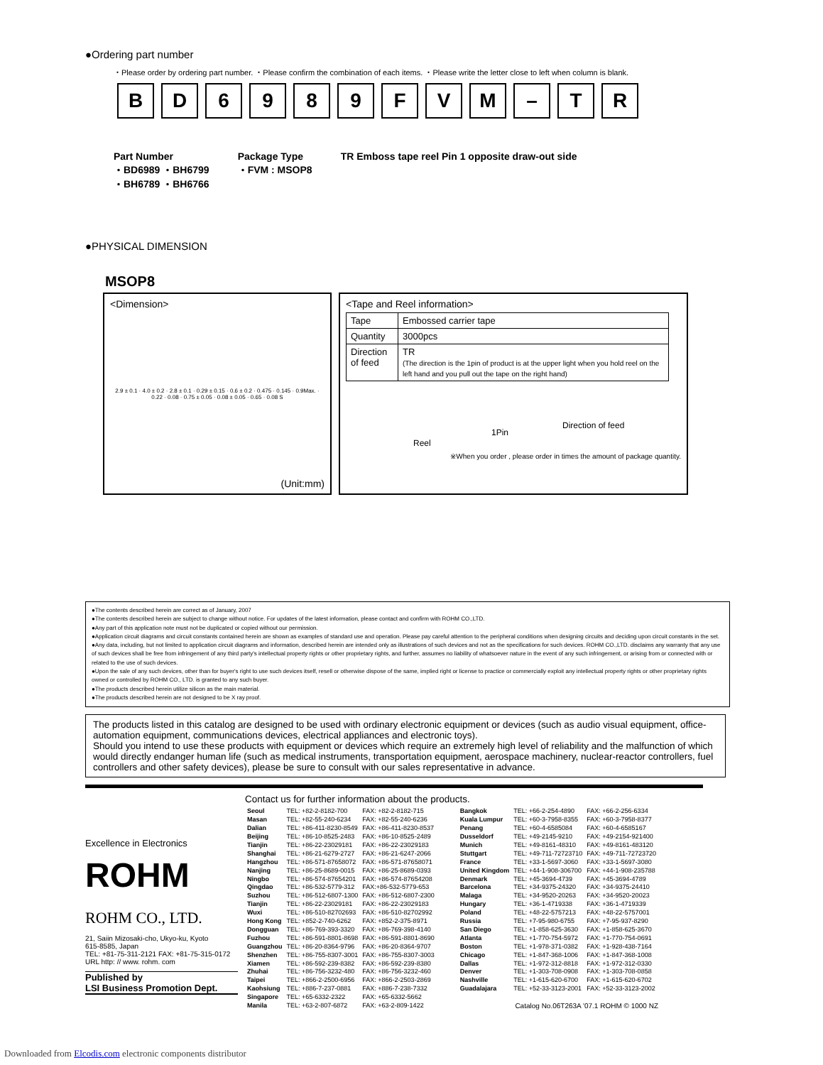●Ordering part number
・Please order by ordering part number. ・Please confirm the combination of each items. ・Please write the letter close to left when column is blank.
B D 6 9 8 9 F V M – T R
Part Number
・BD6989 ・BH6799
・BH6789 ・BH6766
Package Type
・FVM : MSOP8
TR Emboss tape reel Pin 1 opposite draw-out side
●PHYSICAL DIMENSION
MSOP8
<Dimension>
2.9 ± 0.1 · 4.0 ± 0.2 · 2.8 ± 0.1 · 0.29 ± 0.15 · 0.6 ± 0.2 · 0.475 · 0.145 · 0.9Max. · 0.22 · 0.08 · 0.75 ± 0.05 · 0.08 ± 0.05 · 0.65 · 0.08 S
(Unit:mm)
<Tape and Reel information>
| Tape | Embossed carrier tape |
| Quantity | 3000pcs |
| Direction of feed | TR (The direction is the 1pin of product is at the upper light when you hold reel on the left hand and you pull out the tape on the right hand) |
Reel
1Pin
Direction of feed
※When you order , please order in times the amount of package quantity.
●The contents described herein are correct as of January, 2007
●The contents described herein are subject to change without notice. For updates of the latest information, please contact and confirm with ROHM CO.,LTD.
●Any part of this application note must not be duplicated or copied without our permission.
●Application circuit diagrams and circuit constants contained herein are shown as examples of standard use and operation. Please pay careful attention to the peripheral conditions when designing circuits and deciding upon circuit constants in the set.
●Any data, including, but not limited to application circuit diagrams and information, described herein are intended only as illustrations of such devices and not as the specifications for such devices. ROHM CO.,LTD. disclaims any warranty that any use of such devices shall be free from infringement of any third party's intellectual property rights or other proprietary rights, and further, assumes no liability of whatsoever nature in the event of any such infringement, or arising from or connected with or related to the use of such devices.
●Upon the sale of any such devices, other than for buyer's right to use such devices itself, resell or otherwise dispose of the same, implied right or license to practice or commercially exploit any intellectual property rights or other proprietary rights owned or controlled by ROHM CO., LTD. is granted to any such buyer.
●The products described herein utilize silicon as the main material.
●The products described herein are not designed to be X ray proof.
The products listed in this catalog are designed to be used with ordinary electronic equipment or devices (such as audio visual equipment, office-automation equipment, communications devices, electrical appliances and electronic toys).
Should you intend to use these products with equipment or devices which require an extremely high level of reliability and the malfunction of which would directly endanger human life (such as medical instruments, transportation equipment, aerospace machinery, nuclear-reactor controllers, fuel controllers and other safety devices), please be sure to consult with our sales representative in advance.
Excellence in Electronics
ROHM
ROHM CO., LTD.
21, Saiin Mizosaki-cho, Ukyo-ku, Kyoto
615-8585, Japan
TEL: +81-75-311-2121 FAX: +81-75-315-0172
URL http: // www. rohm. com
Published by
LSI Business Promotion Dept.
Contact us for further information about the products.
| Seoul | TEL: +82-2-8182-700 | FAX: +82-2-8182-715 |
| Masan | TEL: +82-55-240-6234 | FAX: +82-55-240-6236 |
| Dalian | TEL: +86-411-8230-8549 | FAX: +86-411-8230-8537 |
| Beijing | TEL: +86-10-8525-2483 | FAX: +86-10-8525-2489 |
| Tianjin | TEL: +86-22-23029181 | FAX: +86-22-23029183 |
| Shanghai | TEL: +86-21-6279-2727 | FAX: +86-21-6247-2066 |
| Hangzhou | TEL: +86-571-87658072 | FAX: +86-571-87658071 |
| Nanjing | TEL: +86-25-8689-0015 | FAX: +86-25-8689-0393 |
| Ningbo | TEL: +86-574-87654201 | FAX: +86-574-87654208 |
| Qingdao | TEL: +86-532-5779-312 | FAX:+86-532-5779-653 |
| Suzhou | TEL: +86-512-6807-1300 | FAX: +86-512-6807-2300 |
| Tianjin | TEL: +86-22-23029181 | FAX: +86-22-23029183 |
| Wuxi | TEL: +86-510-82702693 | FAX: +86-510-82702992 |
| Hong Kong | TEL: +852-2-740-6262 | FAX: +852-2-375-8971 |
| Dongguan | TEL: +86-769-393-3320 | FAX: +86-769-398-4140 |
| Fuzhou | TEL: +86-591-8801-8698 | FAX: +86-591-8801-8690 |
| Guangzhou | TEL: +86-20-8364-9796 | FAX: +86-20-8364-9707 |
| Shenzhen | TEL: +86-755-8307-3001 | FAX: +86-755-8307-3003 |
| Xiamen | TEL: +86-592-239-8382 | FAX: +86-592-239-8380 |
| Zhuhai | TEL: +86-756-3232-480 | FAX: +86-756-3232-460 |
| Taipei | TEL: +866-2-2500-6956 | FAX: +866-2-2503-2869 |
| Kaohsiung | TEL: +886-7-237-0881 | FAX: +886-7-238-7332 |
| Singapore | TEL: +65-6332-2322 | FAX: +65-6332-5662 |
| Manila | TEL: +63-2-807-6872 | FAX: +63-2-809-1422 |
| Bangkok | TEL: +66-2-254-4890 | FAX: +66-2-256-6334 |
| Kuala Lumpur | TEL: +60-3-7958-8355 | FAX: +60-3-7958-8377 |
| Penang | TEL: +60-4-6585084 | FAX: +60-4-6585167 |
| Dusseldorf | TEL: +49-2145-9210 | FAX: +49-2154-921400 |
| Munich | TEL: +49-8161-48310 | FAX: +49-8161-483120 |
| Stuttgart | TEL: +49-711-72723710 | FAX: +49-711-72723720 |
| France | TEL: +33-1-5697-3060 | FAX: +33-1-5697-3080 |
| United Kingdom | TEL: +44-1-908-306700 | FAX: +44-1-908-235788 |
| Denmark | TEL: +45-3694-4739 | FAX: +45-3694-4789 |
| Barcelona | TEL: +34-9375-24320 | FAX: +34-9375-24410 |
| Malaga | TEL: +34-9520-20263 | FAX: +34-9520-20023 |
| Hungary | TEL: +36-1-4719338 | FAX: +36-1-4719339 |
| Poland | TEL: +48-22-5757213 | FAX: +48-22-5757001 |
| Russia | TEL: +7-95-980-6755 | FAX: +7-95-937-8290 |
| San Diego | TEL: +1-858-625-3630 | FAX: +1-858-625-3670 |
| Atlanta | TEL: +1-770-754-5972 | FAX: +1-770-754-0691 |
| Boston | TEL: +1-978-371-0382 | FAX: +1-928-438-7164 |
| Chicago | TEL: +1-847-368-1006 | FAX: +1-847-368-1008 |
| Dallas | TEL: +1-972-312-8818 | FAX: +1-972-312-0330 |
| Denver | TEL: +1-303-708-0908 | FAX: +1-303-708-0858 |
| Nashville | TEL: +1-615-620-6700 | FAX: +1-615-620-6702 |
| Guadalajara | TEL: +52-33-3123-2001 | FAX: +52-33-3123-2002 |
Catalog No.06T263A '07.1 ROHM © 1000 NZ
Downloaded from Elcodis.com electronic components distributor